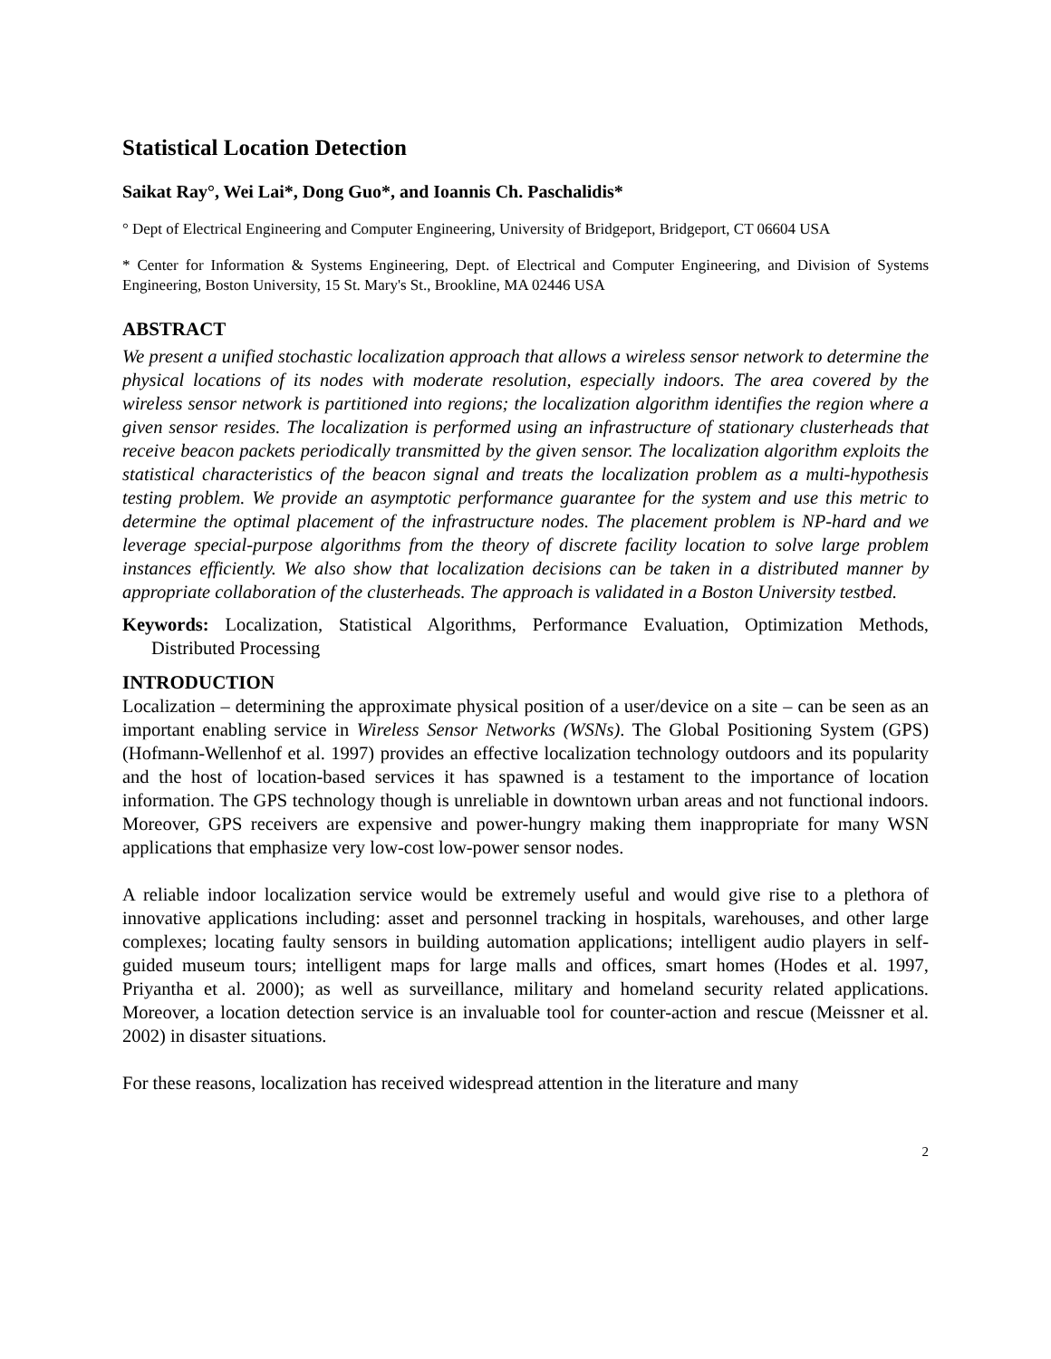Statistical Location Detection
Saikat Ray°, Wei Lai*, Dong Guo*, and Ioannis Ch. Paschalidis*
° Dept of Electrical Engineering and Computer Engineering, University of Bridgeport, Bridgeport, CT 06604 USA
* Center for Information & Systems Engineering, Dept. of Electrical and Computer Engineering, and Division of Systems Engineering, Boston University, 15 St. Mary's St., Brookline, MA 02446 USA
ABSTRACT
We present a unified stochastic localization approach that allows a wireless sensor network to determine the physical locations of its nodes with moderate resolution, especially indoors. The area covered by the wireless sensor network is partitioned into regions; the localization algorithm identifies the region where a given sensor resides. The localization is performed using an infrastructure of stationary clusterheads that receive beacon packets periodically transmitted by the given sensor. The localization algorithm exploits the statistical characteristics of the beacon signal and treats the localization problem as a multi-hypothesis testing problem. We provide an asymptotic performance guarantee for the system and use this metric to determine the optimal placement of the infrastructure nodes. The placement problem is NP-hard and we leverage special-purpose algorithms from the theory of discrete facility location to solve large problem instances efficiently. We also show that localization decisions can be taken in a distributed manner by appropriate collaboration of the clusterheads. The approach is validated in a Boston University testbed.
Keywords: Localization, Statistical Algorithms, Performance Evaluation, Optimization Methods, Distributed Processing
INTRODUCTION
Localization – determining the approximate physical position of a user/device on a site – can be seen as an important enabling service in Wireless Sensor Networks (WSNs). The Global Positioning System (GPS) (Hofmann-Wellenhof et al. 1997) provides an effective localization technology outdoors and its popularity and the host of location-based services it has spawned is a testament to the importance of location information. The GPS technology though is unreliable in downtown urban areas and not functional indoors. Moreover, GPS receivers are expensive and power-hungry making them inappropriate for many WSN applications that emphasize very low-cost low-power sensor nodes.
A reliable indoor localization service would be extremely useful and would give rise to a plethora of innovative applications including: asset and personnel tracking in hospitals, warehouses, and other large complexes; locating faulty sensors in building automation applications; intelligent audio players in self-guided museum tours; intelligent maps for large malls and offices, smart homes (Hodes et al. 1997, Priyantha et al. 2000); as well as surveillance, military and homeland security related applications. Moreover, a location detection service is an invaluable tool for counter-action and rescue (Meissner et al. 2002) in disaster situations.
For these reasons, localization has received widespread attention in the literature and many
2